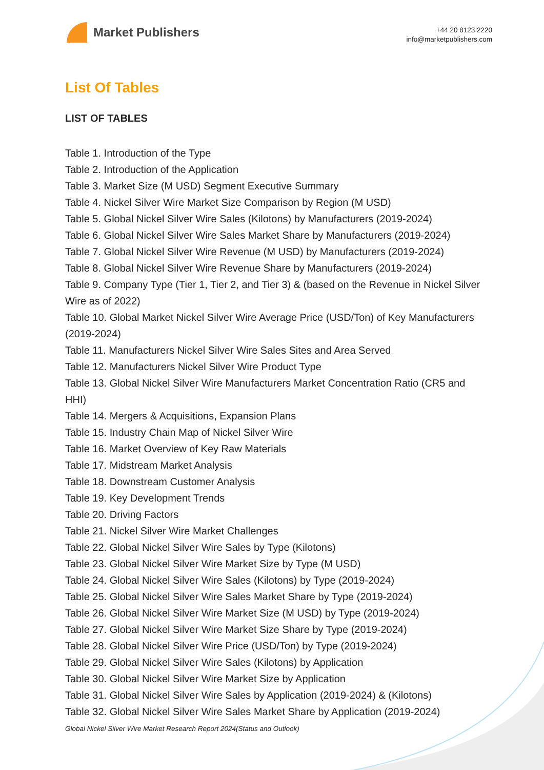Market Publishers
+44 20 8123 2220
info@marketpublishers.com
List Of Tables
LIST OF TABLES
Table 1. Introduction of the Type
Table 2. Introduction of the Application
Table 3. Market Size (M USD) Segment Executive Summary
Table 4. Nickel Silver Wire Market Size Comparison by Region (M USD)
Table 5. Global Nickel Silver Wire Sales (Kilotons) by Manufacturers (2019-2024)
Table 6. Global Nickel Silver Wire Sales Market Share by Manufacturers (2019-2024)
Table 7. Global Nickel Silver Wire Revenue (M USD) by Manufacturers (2019-2024)
Table 8. Global Nickel Silver Wire Revenue Share by Manufacturers (2019-2024)
Table 9. Company Type (Tier 1, Tier 2, and Tier 3) & (based on the Revenue in Nickel Silver Wire as of 2022)
Table 10. Global Market Nickel Silver Wire Average Price (USD/Ton) of Key Manufacturers (2019-2024)
Table 11. Manufacturers Nickel Silver Wire Sales Sites and Area Served
Table 12. Manufacturers Nickel Silver Wire Product Type
Table 13. Global Nickel Silver Wire Manufacturers Market Concentration Ratio (CR5 and HHI)
Table 14. Mergers & Acquisitions, Expansion Plans
Table 15. Industry Chain Map of Nickel Silver Wire
Table 16. Market Overview of Key Raw Materials
Table 17. Midstream Market Analysis
Table 18. Downstream Customer Analysis
Table 19. Key Development Trends
Table 20. Driving Factors
Table 21. Nickel Silver Wire Market Challenges
Table 22. Global Nickel Silver Wire Sales by Type (Kilotons)
Table 23. Global Nickel Silver Wire Market Size by Type (M USD)
Table 24. Global Nickel Silver Wire Sales (Kilotons) by Type (2019-2024)
Table 25. Global Nickel Silver Wire Sales Market Share by Type (2019-2024)
Table 26. Global Nickel Silver Wire Market Size (M USD) by Type (2019-2024)
Table 27. Global Nickel Silver Wire Market Size Share by Type (2019-2024)
Table 28. Global Nickel Silver Wire Price (USD/Ton) by Type (2019-2024)
Table 29. Global Nickel Silver Wire Sales (Kilotons) by Application
Table 30. Global Nickel Silver Wire Market Size by Application
Table 31. Global Nickel Silver Wire Sales by Application (2019-2024) & (Kilotons)
Table 32. Global Nickel Silver Wire Sales Market Share by Application (2019-2024)
Global Nickel Silver Wire Market Research Report 2024(Status and Outlook)